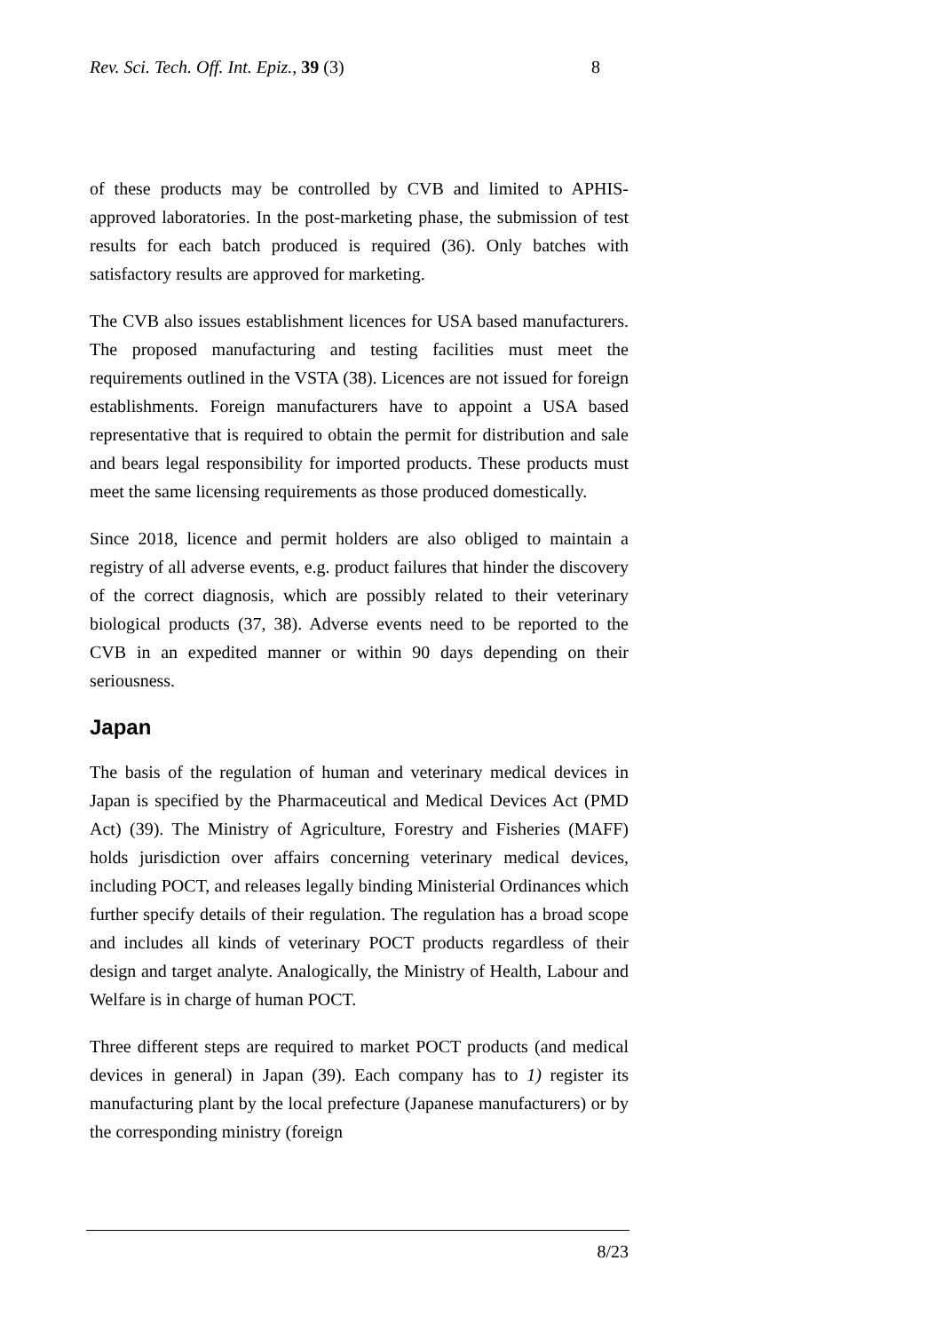Rev. Sci. Tech. Off. Int. Epiz., 39 (3) 8
of these products may be controlled by CVB and limited to APHIS-approved laboratories. In the post-marketing phase, the submission of test results for each batch produced is required (36). Only batches with satisfactory results are approved for marketing.
The CVB also issues establishment licences for USA based manufacturers. The proposed manufacturing and testing facilities must meet the requirements outlined in the VSTA (38). Licences are not issued for foreign establishments. Foreign manufacturers have to appoint a USA based representative that is required to obtain the permit for distribution and sale and bears legal responsibility for imported products. These products must meet the same licensing requirements as those produced domestically.
Since 2018, licence and permit holders are also obliged to maintain a registry of all adverse events, e.g. product failures that hinder the discovery of the correct diagnosis, which are possibly related to their veterinary biological products (37, 38). Adverse events need to be reported to the CVB in an expedited manner or within 90 days depending on their seriousness.
Japan
The basis of the regulation of human and veterinary medical devices in Japan is specified by the Pharmaceutical and Medical Devices Act (PMD Act) (39). The Ministry of Agriculture, Forestry and Fisheries (MAFF) holds jurisdiction over affairs concerning veterinary medical devices, including POCT, and releases legally binding Ministerial Ordinances which further specify details of their regulation. The regulation has a broad scope and includes all kinds of veterinary POCT products regardless of their design and target analyte. Analogically, the Ministry of Health, Labour and Welfare is in charge of human POCT.
Three different steps are required to market POCT products (and medical devices in general) in Japan (39). Each company has to 1) register its manufacturing plant by the local prefecture (Japanese manufacturers) or by the corresponding ministry (foreign
8/23